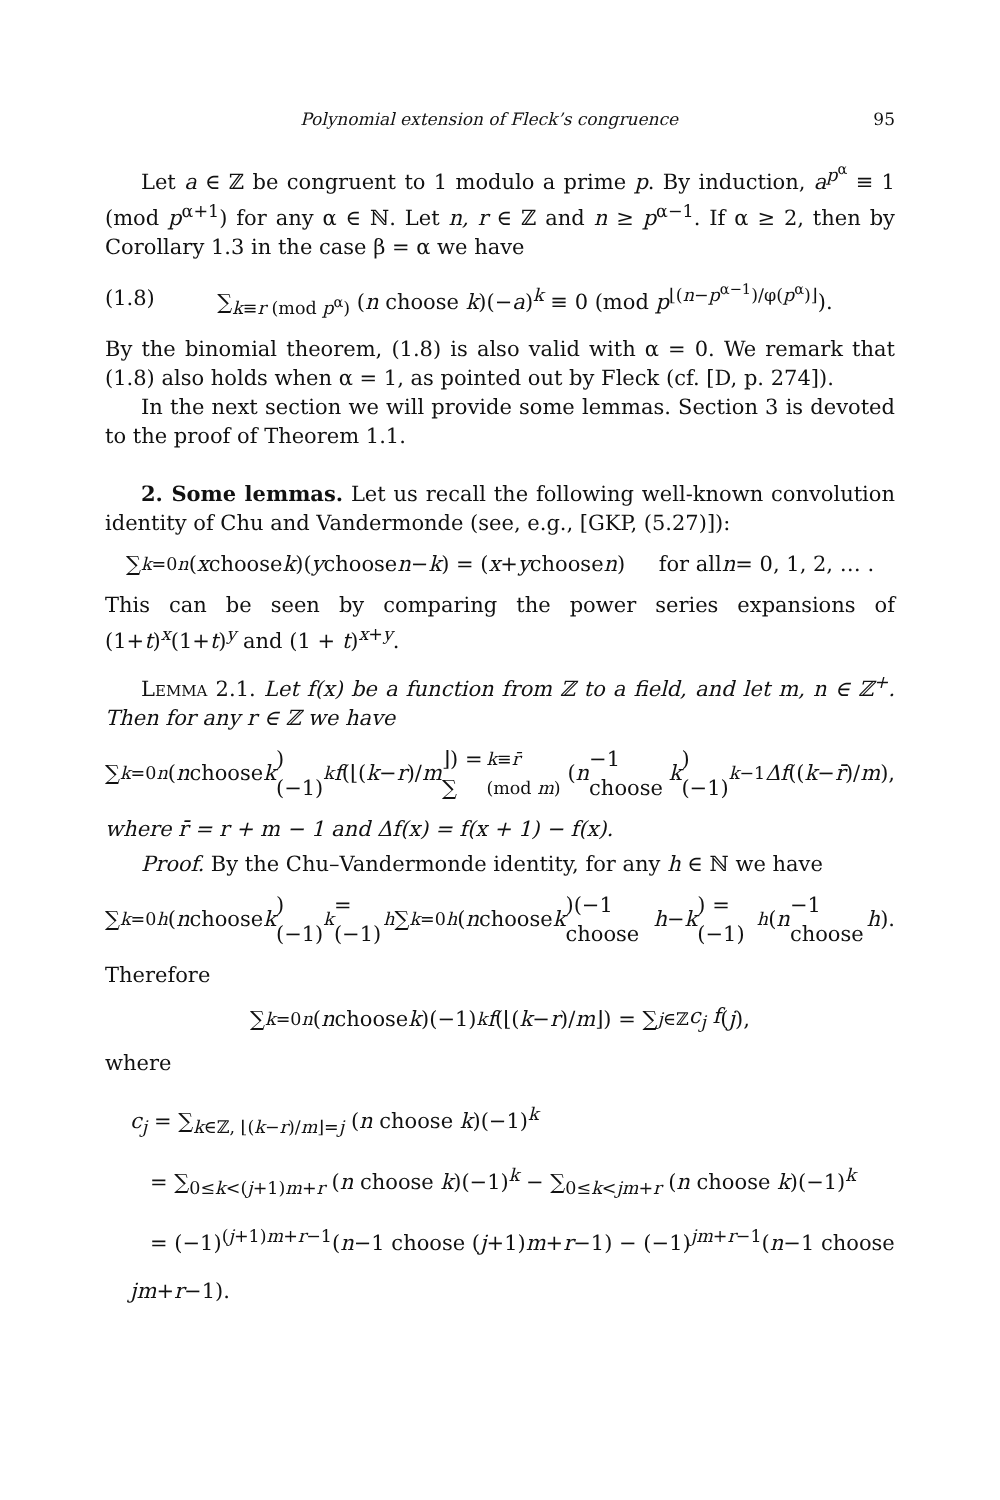Polynomial extension of Fleck’s congruence 95
Let a ∈ ℤ be congruent to 1 modulo a prime p. By induction, a<sup>p<sup>α</sup></sup> ≡ 1 (mod p<sup>α+1</sup>) for any α ∈ ℕ. Let n, r ∈ ℤ and n ≥ p<sup>α−1</sup>. If α ≥ 2, then by Corollary 1.3 in the case β = α we have
(1.8) ∑<sub>k≡r (mod p<sup>α</sup>)</sub> (n choose k)(−a)<sup>k</sup> ≡ 0 (mod p<sup>⌊(n−p<sup>α−1</sup>)/φ(p<sup>α</sup>)⌋</sup>).
By the binomial theorem, (1.8) is also valid with α = 0. We remark that (1.8) also holds when α = 1, as pointed out by Fleck (cf. [D, p. 274]).
In the next section we will provide some lemmas. Section 3 is devoted to the proof of Theorem 1.1.
2. Some lemmas. Let us recall the following well-known convolution identity of Chu and Vandermonde (see, e.g., [GKP, (5.27)]):
∑<sub>k=0</sub><sup>n</sup> (x choose k)(y choose n − k) = (x + y choose n) for all n = 0, 1, 2, … .
This can be seen by comparing the power series expansions of (1+t)<sup>x</sup>(1+t)<sup>y</sup> and (1 + t)<sup>x+y</sup>.
Lemma 2.1. Let f(x) be a function from ℤ to a field, and let m, n ∈ ℤ<sup>+</sup>. Then for any r ∈ ℤ we have
∑<sub>k=0</sub><sup>n</sup> (n choose k)(−1)<sup>k</sup> f (⌊(k − r)/ m ⌋) = ∑<sub>k≡r̄ (mod m)</sub> (n −1 choose k)(−1)<sup>k−1</sup> Δf ((k − r̄)/ m),
where r̄ = r + m − 1 and Δf(x) = f(x + 1) − f(x).
Proof. By the Chu–Vandermonde identity, for any h ∈ ℕ we have
∑<sub>k=0</sub><sup>h</sup> (n choose k)(−1)<sup>k</sup> = (−1)<sup>h</sup> ∑<sub>k=0</sub><sup>h</sup> (n choose k)(−1 choose h − k) = (−1)<sup>h</sup> (n −1 choose h).
Therefore
∑<sub>k=0</sub><sup>n</sup> (n choose k)(−1)<sup>k</sup> f (⌊(k − r)/ m ⌋) = ∑<sub>j∈ℤ</sub> c<sub>j</sub> f (j),
where
c<sub>j</sub> = ∑<sub>k∈ℤ, ⌊(k−r)/m⌋=j</sub> (n choose k)(−1)<sup>k</sup>
= ∑<sub>0≤k<(j+1)m+r</sub> (n choose k)(−1)<sup>k</sup> − ∑<sub>0≤k<jm+r</sub> (n choose k)(−1)<sup>k</sup>
= (−1)<sup>(j+1)m+r−1</sup>(n−1 choose (j+1)m+r−1) − (−1)<sup>jm+r−1</sup>(n−1 choose jm+r−1).